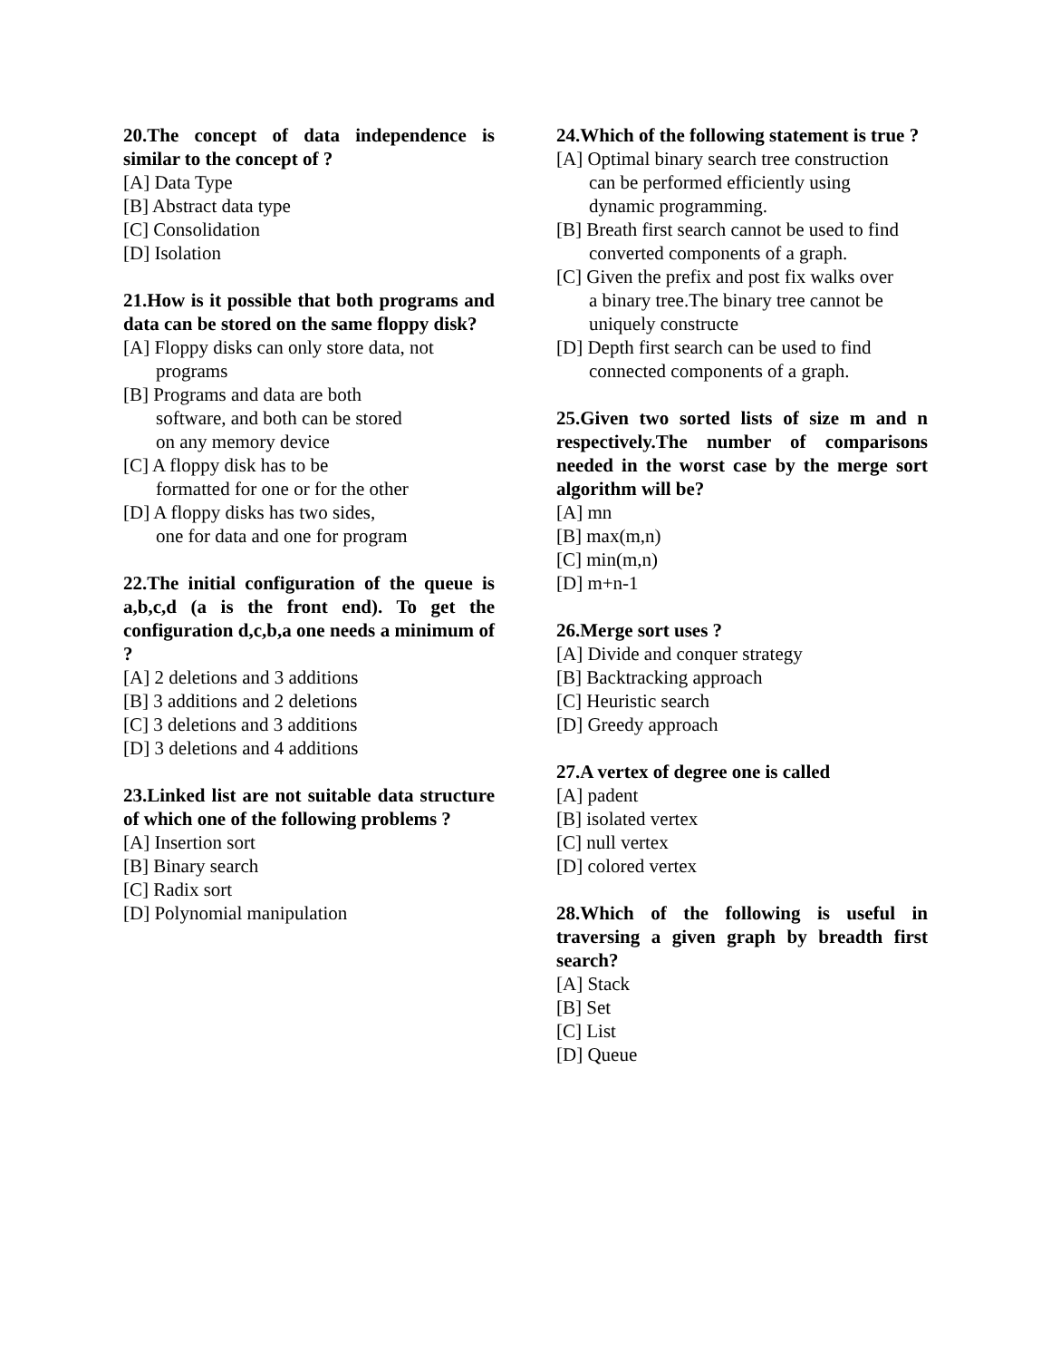20.The concept of data independence is similar to the concept of ?
[A] Data Type
[B] Abstract data type
[C] Consolidation
[D] Isolation
21.How is it possible that both programs and data can be stored on the same floppy disk?
[A] Floppy disks can only store data, not
programs
[B] Programs and data are both
software, and both can be stored
on any memory device
[C] A floppy disk has to be
formatted for one or for the other
[D] A floppy disks has two sides,
one for data and one for program
22.The initial configuration of the queue is a,b,c,d (a is the front end). To get the configuration d,c,b,a one needs a minimum of ?
[A] 2 deletions and 3 additions
[B] 3 additions and 2 deletions
[C] 3 deletions and 3 additions
[D] 3 deletions and 4 additions
23.Linked list are not suitable data structure of which one of the following problems ?
[A] Insertion sort
[B] Binary search
[C] Radix sort
[D] Polynomial manipulation
24.Which of the following statement is true ?
[A] Optimal binary search tree construction
can be performed efficiently using
dynamic programming.
[B] Breath first search cannot be used to find
converted components of a graph.
[C] Given the prefix and post fix walks over
a binary tree.The binary tree cannot be
uniquely constructe
[D] Depth first search can be used to find
connected components of a graph.
25.Given two sorted lists of size m and n respectively.The number of comparisons needed in the worst case by the merge sort algorithm will be?
[A] mn
[B] max(m,n)
[C] min(m,n)
[D] m+n-1
26.Merge sort uses ?
[A] Divide and conquer strategy
[B] Backtracking approach
[C] Heuristic search
[D] Greedy approach
27.A vertex of degree one is called
[A] padent
[B] isolated vertex
[C] null vertex
[D] colored vertex
28.Which of the following is useful in traversing a given graph by breadth first search?
[A] Stack
[B] Set
[C] List
[D] Queue